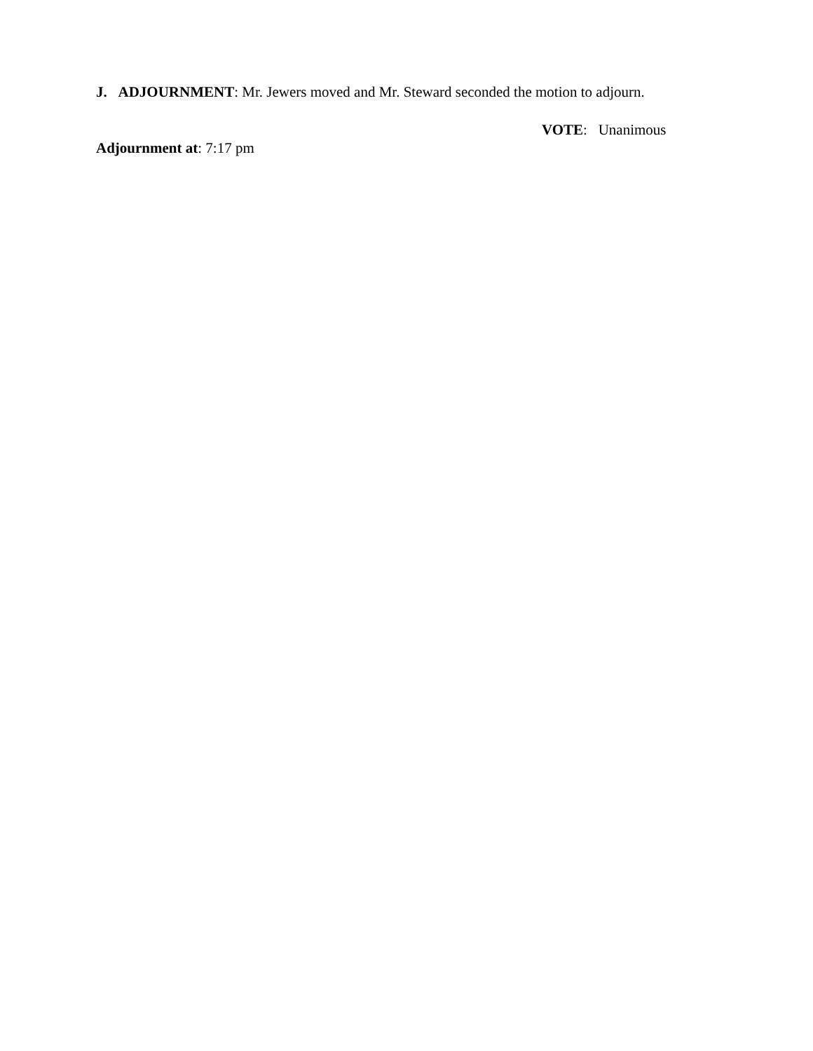J. ADJOURNMENT: Mr. Jewers moved and Mr. Steward seconded the motion to adjourn.
VOTE: Unanimous
Adjournment at: 7:17 pm